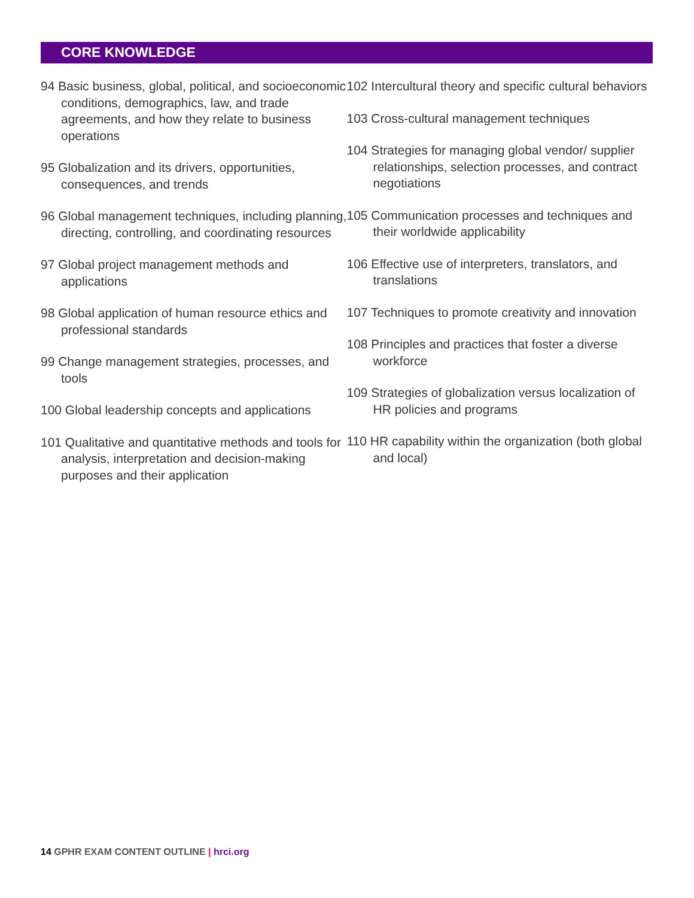CORE KNOWLEDGE
94 Basic business, global, political, and socioeconomic conditions, demographics, law, and trade agreements, and how they relate to business operations
95 Globalization and its drivers, opportunities, consequences, and trends
96 Global management techniques, including planning, directing, controlling, and coordinating resources
97 Global project management methods and applications
98 Global application of human resource ethics and professional standards
99 Change management strategies, processes, and tools
100 Global leadership concepts and applications
101 Qualitative and quantitative methods and tools for analysis, interpretation and decision-making purposes and their application
102 Intercultural theory and specific cultural behaviors
103 Cross-cultural management techniques
104 Strategies for managing global vendor/ supplier relationships, selection processes, and contract negotiations
105 Communication processes and techniques and their worldwide applicability
106 Effective use of interpreters, translators, and translations
107 Techniques to promote creativity and innovation
108 Principles and practices that foster a diverse workforce
109 Strategies of globalization versus localization of HR policies and programs
110 HR capability within the organization (both global and local)
14 GPHR EXAM CONTENT OUTLINE | hrci.org